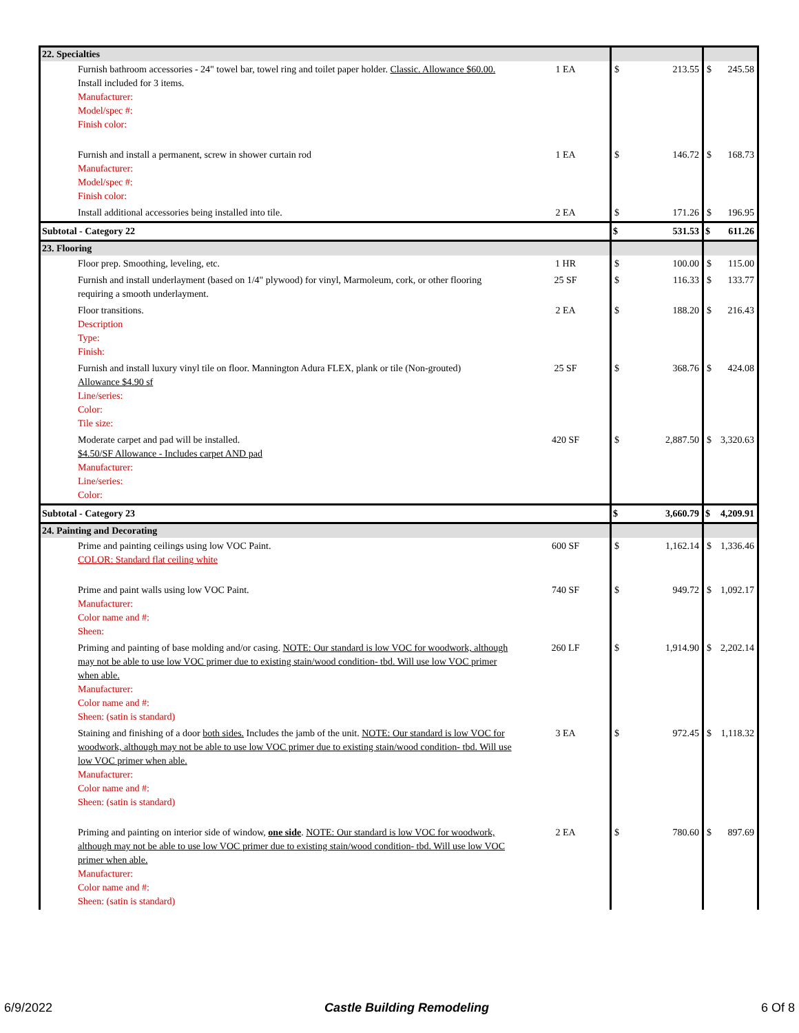| 22. Specialties | | | | | |
| Furnish bathroom accessories - 24" towel bar, towel ring and toilet paper holder. Classic. Allowance $60.00. Install included for 3 items. Manufacturer: Model/spec #: Finish color: | 1 EA | $ | 213.55 | $ | 245.58 |
| Furnish and install a permanent, screw in shower curtain rod Manufacturer: Model/spec #: Finish color: | 1 EA | $ | 146.72 | $ | 168.73 |
| Install additional accessories being installed into tile. | 2 EA | $ | 171.26 | $ | 196.95 |
| Subtotal - Category 22 | | $ | 531.53 | $ | 611.26 |
| 23. Flooring | | | | | |
| Floor prep. Smoothing, leveling, etc. | 1 HR | $ | 100.00 | $ | 115.00 |
| Furnish and install underlayment (based on 1/4" plywood) for vinyl, Marmoleum, cork, or other flooring requiring a smooth underlayment. | 25 SF | $ | 116.33 | $ | 133.77 |
| Floor transitions. Description Type: Finish: | 2 EA | $ | 188.20 | $ | 216.43 |
| Furnish and install luxury vinyl tile on floor. Mannington Adura FLEX, plank or tile (Non-grouted) Allowance $4.90 sf Line/series: Color: Tile size: | 25 SF | $ | 368.76 | $ | 424.08 |
| Moderate carpet and pad will be installed. $4.50/SF Allowance - Includes carpet AND pad Manufacturer: Line/series: Color: | 420 SF | $ | 2,887.50 | $ | 3,320.63 |
| Subtotal - Category 23 | | $ | 3,660.79 | $ | 4,209.91 |
| 24. Painting and Decorating | | | | | |
| Prime and painting ceilings using low VOC Paint. COLOR: Standard flat ceiling white | 600 SF | $ | 1,162.14 | $ | 1,336.46 |
| Prime and paint walls using low VOC Paint. Manufacturer: Color name and #: Sheen: | 740 SF | $ | 949.72 | $ | 1,092.17 |
| Priming and painting of base molding and/or casing. NOTE: Our standard is low VOC for woodwork, although may not be able to use low VOC primer due to existing stain/wood condition- tbd. Will use low VOC primer when able. Manufacturer: Color name and #: Sheen: (satin is standard) | 260 LF | $ | 1,914.90 | $ | 2,202.14 |
| Staining and finishing of a door both sides. Includes the jamb of the unit. NOTE: Our standard is low VOC for woodwork, although may not be able to use low VOC primer due to existing stain/wood condition- tbd. Will use low VOC primer when able. Manufacturer: Color name and #: Sheen: (satin is standard) | 3 EA | $ | 972.45 | $ | 1,118.32 |
| Priming and painting on interior side of window, one side . NOTE: Our standard is low VOC for woodwork, although may not be able to use low VOC primer due to existing stain/wood condition- tbd. Will use low VOC primer when able. Manufacturer: Color name and #: Sheen: (satin is standard) | 2 EA | $ | 780.60 | $ | 897.69 |
6/9/2022 Castle Building Remodeling 6 Of 8